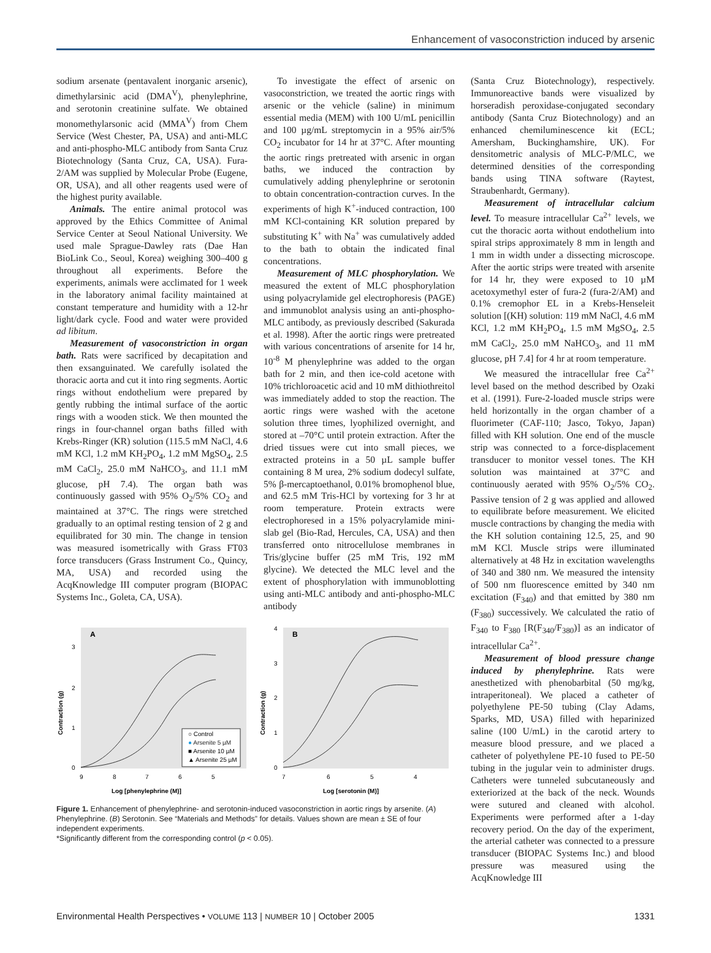Enhancement of vasoconstriction induced by arsenic
sodium arsenate (pentavalent inorganic arsenic), dimethylarsinic acid (DMA<sup>V</sup>), phenylephrine, and serotonin creatinine sulfate. We obtained monomethylarsonic acid (MMA<sup>V</sup>) from Chem Service (West Chester, PA, USA) and anti-MLC and anti-phospho-MLC antibody from Santa Cruz Biotechnology (Santa Cruz, CA, USA). Fura-2/AM was supplied by Molecular Probe (Eugene, OR, USA), and all other reagents used were of the highest purity available.
Animals. The entire animal protocol was approved by the Ethics Committee of Animal Service Center at Seoul National University. We used male Sprague-Dawley rats (Dae Han BioLink Co., Seoul, Korea) weighing 300–400 g throughout all experiments. Before the experiments, animals were acclimated for 1 week in the laboratory animal facility maintained at constant temperature and humidity with a 12-hr light/dark cycle. Food and water were provided ad libitum.
Measurement of vasoconstriction in organ bath. Rats were sacrificed by decapitation and then exsanguinated. We carefully isolated the thoracic aorta and cut it into ring segments. Aortic rings without endothelium were prepared by gently rubbing the intimal surface of the aortic rings with a wooden stick. We then mounted the rings in four-channel organ baths filled with Krebs-Ringer (KR) solution (115.5 mM NaCl, 4.6 mM KCl, 1.2 mM KH<sub>2</sub>PO<sub>4</sub>, 1.2 mM MgSO<sub>4</sub>, 2.5 mM CaCl<sub>2</sub>, 25.0 mM NaHCO<sub>3</sub>, and 11.1 mM glucose, pH 7.4). The organ bath was continuously gassed with 95% O<sub>2</sub>/5% CO<sub>2</sub> and maintained at 37°C. The rings were stretched gradually to an optimal resting tension of 2 g and equilibrated for 30 min. The change in tension was measured isometrically with Grass FT03 force transducers (Grass Instrument Co., Quincy, MA, USA) and recorded using the AcqKnowledge III computer program (BIOPAC Systems Inc., Goleta, CA, USA).
To investigate the effect of arsenic on vasoconstriction, we treated the aortic rings with arsenic or the vehicle (saline) in minimum essential media (MEM) with 100 U/mL penicillin and 100 µg/mL streptomycin in a 95% air/5% CO<sub>2</sub> incubator for 14 hr at 37°C. After mounting the aortic rings pretreated with arsenic in organ baths, we induced the contraction by cumulatively adding phenylephrine or serotonin to obtain concentration-contraction curves. In the experiments of high K<sup>+</sup>-induced contraction, 100 mM KCl-containing KR solution prepared by substituting K<sup>+</sup> with Na<sup>+</sup> was cumulatively added to the bath to obtain the indicated final concentrations.
Measurement of MLC phosphorylation. We measured the extent of MLC phosphorylation using polyacrylamide gel electrophoresis (PAGE) and immunoblot analysis using an anti-phospho-MLC antibody, as previously described (Sakurada et al. 1998). After the aortic rings were pretreated with various concentrations of arsenite for 14 hr, 10<sup>-8</sup> M phenylephrine was added to the organ bath for 2 min, and then ice-cold acetone with 10% trichloroacetic acid and 10 mM dithiothreitol was immediately added to stop the reaction. The aortic rings were washed with the acetone solution three times, lyophilized overnight, and stored at –70°C until protein extraction. After the dried tissues were cut into small pieces, we extracted proteins in a 50 µL sample buffer containing 8 M urea, 2% sodium dodecyl sulfate, 5% β-mercaptoethanol, 0.01% bromophenol blue, and 62.5 mM Tris-HCl by vortexing for 3 hr at room temperature. Protein extracts were electrophoresed in a 15% polyacrylamide mini-slab gel (Bio-Rad, Hercules, CA, USA) and then transferred onto nitrocellulose membranes in Tris/glycine buffer (25 mM Tris, 192 mM glycine). We detected the MLC level and the extent of phosphorylation with immunoblotting using anti-MLC antibody and anti-phospho-MLC antibody
A
3
2
1
0
9
8
7
6
5
Contraction (g)
Log [phenylephrine (M)]
○ Control
● Arsenite 5 µM
■ Arsenite 10 µM
▲ Arsenite 25 µM
B
4
3
2
1
0
7
6
5
4
Contraction (g)
Log [serotonin (M)]
Figure 1. Enhancement of phenylephrine- and serotonin-induced vasoconstriction in aortic rings by arsenite. (A) Phenylephrine. (B) Serotonin. See “Materials and Methods” for details. Values shown are mean ± SE of four independent experiments.
*Significantly different from the corresponding control (p < 0.05).
(Santa Cruz Biotechnology), respectively. Immunoreactive bands were visualized by horseradish peroxidase-conjugated secondary antibody (Santa Cruz Biotechnology) and an enhanced chemiluminescence kit (ECL; Amersham, Buckinghamshire, UK). For densitometric analysis of MLC-P/MLC, we determined densities of the corresponding bands using TINA software (Raytest, Straubenhardt, Germany).
Measurement of intracellular calcium level. To measure intracellular Ca<sup>2+</sup> levels, we cut the thoracic aorta without endothelium into spiral strips approximately 8 mm in length and 1 mm in width under a dissecting microscope. After the aortic strips were treated with arsenite for 14 hr, they were exposed to 10 µM acetoxymethyl ester of fura-2 (fura-2/AM) and 0.1% cremophor EL in a Krebs-Henseleit solution [(KH) solution: 119 mM NaCl, 4.6 mM KCl, 1.2 mM KH<sub>2</sub>PO<sub>4</sub>, 1.5 mM MgSO<sub>4</sub>, 2.5 mM CaCl<sub>2</sub>, 25.0 mM NaHCO<sub>3</sub>, and 11 mM glucose, pH 7.4] for 4 hr at room temperature.
We measured the intracellular free Ca<sup>2+</sup> level based on the method described by Ozaki et al. (1991). Fure-2-loaded muscle strips were held horizontally in the organ chamber of a fluorimeter (CAF-110; Jasco, Tokyo, Japan) filled with KH solution. One end of the muscle strip was connected to a force-displacement transducer to monitor vessel tones. The KH solution was maintained at 37°C and continuously aerated with 95% O<sub>2</sub>/5% CO<sub>2</sub>. Passive tension of 2 g was applied and allowed to equilibrate before measurement. We elicited muscle contractions by changing the media with the KH solution containing 12.5, 25, and 90 mM KCl. Muscle strips were illuminated alternatively at 48 Hz in excitation wavelengths of 340 and 380 nm. We measured the intensity of 500 nm fluorescence emitted by 340 nm excitation (F<sub>340</sub>) and that emitted by 380 nm (F<sub>380</sub>) successively. We calculated the ratio of F<sub>340</sub> to F<sub>380</sub> [R(F<sub>340</sub>/F<sub>380</sub>)] as an indicator of intracellular Ca<sup>2+</sup>.
Measurement of blood pressure change induced by phenylephrine. Rats were anesthetized with phenobarbital (50 mg/kg, intraperitoneal). We placed a catheter of polyethylene PE-50 tubing (Clay Adams, Sparks, MD, USA) filled with heparinized saline (100 U/mL) in the carotid artery to measure blood pressure, and we placed a catheter of polyethylene PE-10 fused to PE-50 tubing in the jugular vein to administer drugs. Catheters were tunneled subcutaneously and exteriorized at the back of the neck. Wounds were sutured and cleaned with alcohol. Experiments were performed after a 1-day recovery period. On the day of the experiment, the arterial catheter was connected to a pressure transducer (BIOPAC Systems Inc.) and blood pressure was measured using the AcqKnowledge III
Environmental Health Perspectives • VOLUME 113 | NUMBER 10 | October 2005 1331